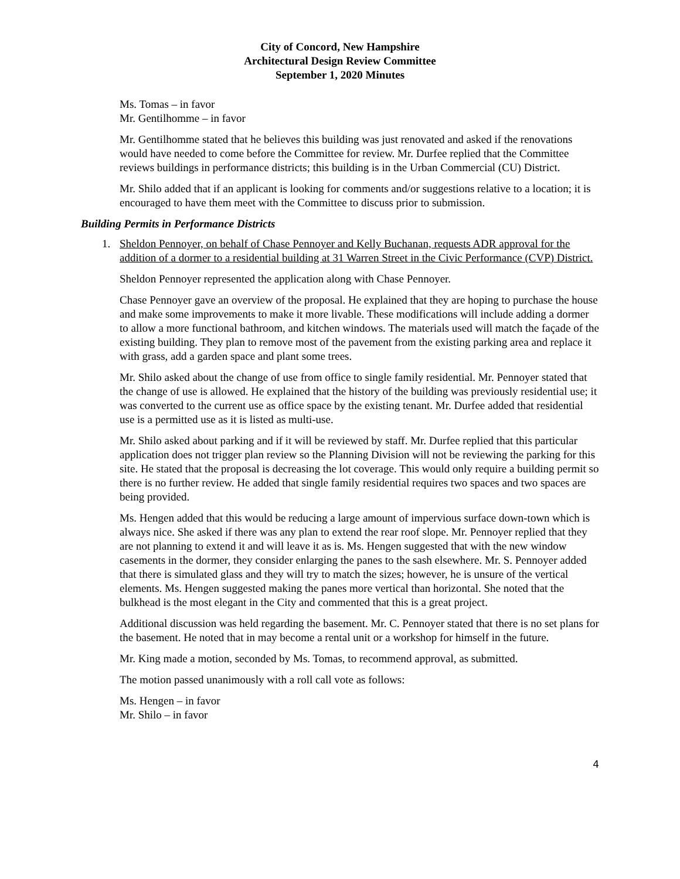City of Concord, New Hampshire
Architectural Design Review Committee
September 1, 2020 Minutes
Ms. Tomas – in favor
Mr. Gentilhomme – in favor
Mr. Gentilhomme stated that he believes this building was just renovated and asked if the renovations would have needed to come before the Committee for review. Mr. Durfee replied that the Committee reviews buildings in performance districts; this building is in the Urban Commercial (CU) District.
Mr. Shilo added that if an applicant is looking for comments and/or suggestions relative to a location; it is encouraged to have them meet with the Committee to discuss prior to submission.
Building Permits in Performance Districts
1. Sheldon Pennoyer, on behalf of Chase Pennoyer and Kelly Buchanan, requests ADR approval for the addition of a dormer to a residential building at 31 Warren Street in the Civic Performance (CVP) District.
Sheldon Pennoyer represented the application along with Chase Pennoyer.
Chase Pennoyer gave an overview of the proposal. He explained that they are hoping to purchase the house and make some improvements to make it more livable. These modifications will include adding a dormer to allow a more functional bathroom, and kitchen windows. The materials used will match the façade of the existing building. They plan to remove most of the pavement from the existing parking area and replace it with grass, add a garden space and plant some trees.
Mr. Shilo asked about the change of use from office to single family residential. Mr. Pennoyer stated that the change of use is allowed. He explained that the history of the building was previously residential use; it was converted to the current use as office space by the existing tenant. Mr. Durfee added that residential use is a permitted use as it is listed as multi-use.
Mr. Shilo asked about parking and if it will be reviewed by staff. Mr. Durfee replied that this particular application does not trigger plan review so the Planning Division will not be reviewing the parking for this site. He stated that the proposal is decreasing the lot coverage. This would only require a building permit so there is no further review. He added that single family residential requires two spaces and two spaces are being provided.
Ms. Hengen added that this would be reducing a large amount of impervious surface down-town which is always nice. She asked if there was any plan to extend the rear roof slope. Mr. Pennoyer replied that they are not planning to extend it and will leave it as is. Ms. Hengen suggested that with the new window casements in the dormer, they consider enlarging the panes to the sash elsewhere. Mr. S. Pennoyer added that there is simulated glass and they will try to match the sizes; however, he is unsure of the vertical elements. Ms. Hengen suggested making the panes more vertical than horizontal. She noted that the bulkhead is the most elegant in the City and commented that this is a great project.
Additional discussion was held regarding the basement. Mr. C. Pennoyer stated that there is no set plans for the basement. He noted that in may become a rental unit or a workshop for himself in the future.
Mr. King made a motion, seconded by Ms. Tomas, to recommend approval, as submitted.
The motion passed unanimously with a roll call vote as follows:
Ms. Hengen – in favor
Mr. Shilo – in favor
4